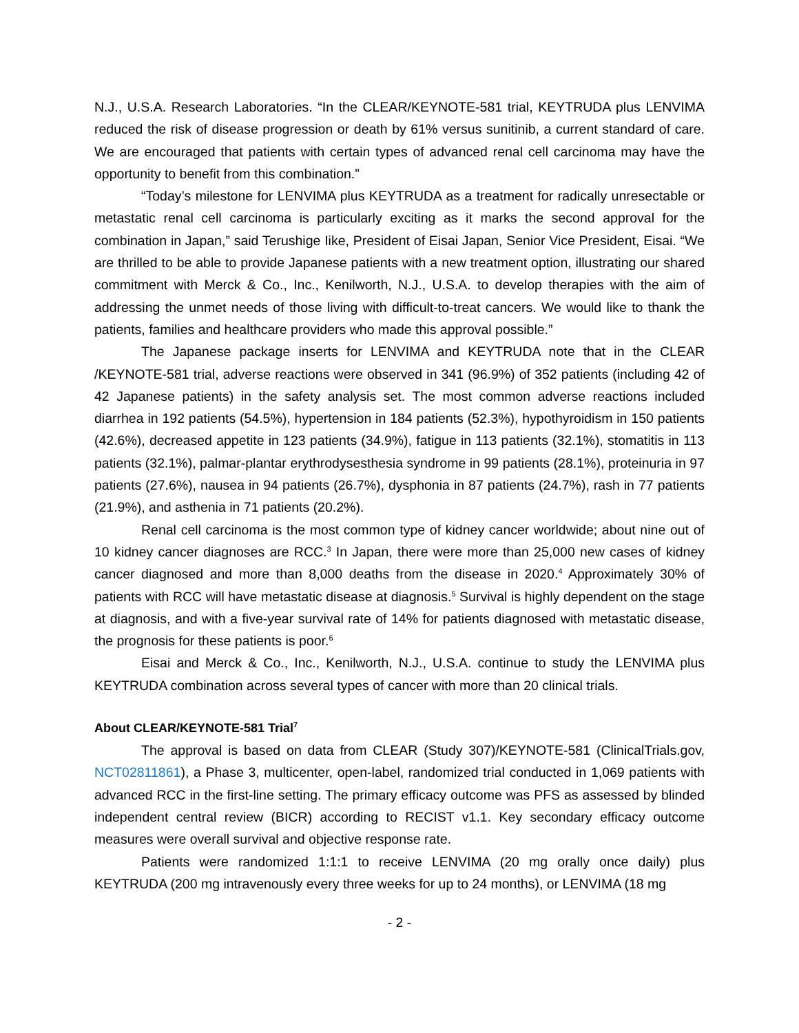N.J., U.S.A. Research Laboratories. “In the CLEAR/KEYNOTE-581 trial, KEYTRUDA plus LENVIMA reduced the risk of disease progression or death by 61% versus sunitinib, a current standard of care. We are encouraged that patients with certain types of advanced renal cell carcinoma may have the opportunity to benefit from this combination.”
“Today’s milestone for LENVIMA plus KEYTRUDA as a treatment for radically unresectable or metastatic renal cell carcinoma is particularly exciting as it marks the second approval for the combination in Japan,” said Terushige Iike, President of Eisai Japan, Senior Vice President, Eisai. “We are thrilled to be able to provide Japanese patients with a new treatment option, illustrating our shared commitment with Merck & Co., Inc., Kenilworth, N.J., U.S.A. to develop therapies with the aim of addressing the unmet needs of those living with difficult-to-treat cancers. We would like to thank the patients, families and healthcare providers who made this approval possible.”
The Japanese package inserts for LENVIMA and KEYTRUDA note that in the CLEAR /KEYNOTE-581 trial, adverse reactions were observed in 341 (96.9%) of 352 patients (including 42 of 42 Japanese patients) in the safety analysis set. The most common adverse reactions included diarrhea in 192 patients (54.5%), hypertension in 184 patients (52.3%), hypothyroidism in 150 patients (42.6%), decreased appetite in 123 patients (34.9%), fatigue in 113 patients (32.1%), stomatitis in 113 patients (32.1%), palmar-plantar erythrodysesthesia syndrome in 99 patients (28.1%), proteinuria in 97 patients (27.6%), nausea in 94 patients (26.7%), dysphonia in 87 patients (24.7%), rash in 77 patients (21.9%), and asthenia in 71 patients (20.2%).
Renal cell carcinoma is the most common type of kidney cancer worldwide; about nine out of 10 kidney cancer diagnoses are RCC.<sup>3</sup> In Japan, there were more than 25,000 new cases of kidney cancer diagnosed and more than 8,000 deaths from the disease in 2020.<sup>4</sup> Approximately 30% of patients with RCC will have metastatic disease at diagnosis.<sup>5</sup> Survival is highly dependent on the stage at diagnosis, and with a five-year survival rate of 14% for patients diagnosed with metastatic disease, the prognosis for these patients is poor.<sup>6</sup>
Eisai and Merck & Co., Inc., Kenilworth, N.J., U.S.A. continue to study the LENVIMA plus KEYTRUDA combination across several types of cancer with more than 20 clinical trials.
About CLEAR/KEYNOTE-581 Trial<sup>7</sup>
The approval is based on data from CLEAR (Study 307)/KEYNOTE-581 (ClinicalTrials.gov, NCT02811861), a Phase 3, multicenter, open-label, randomized trial conducted in 1,069 patients with advanced RCC in the first-line setting. The primary efficacy outcome was PFS as assessed by blinded independent central review (BICR) according to RECIST v1.1. Key secondary efficacy outcome measures were overall survival and objective response rate.
Patients were randomized 1:1:1 to receive LENVIMA (20 mg orally once daily) plus KEYTRUDA (200 mg intravenously every three weeks for up to 24 months), or LENVIMA (18 mg
- 2 -